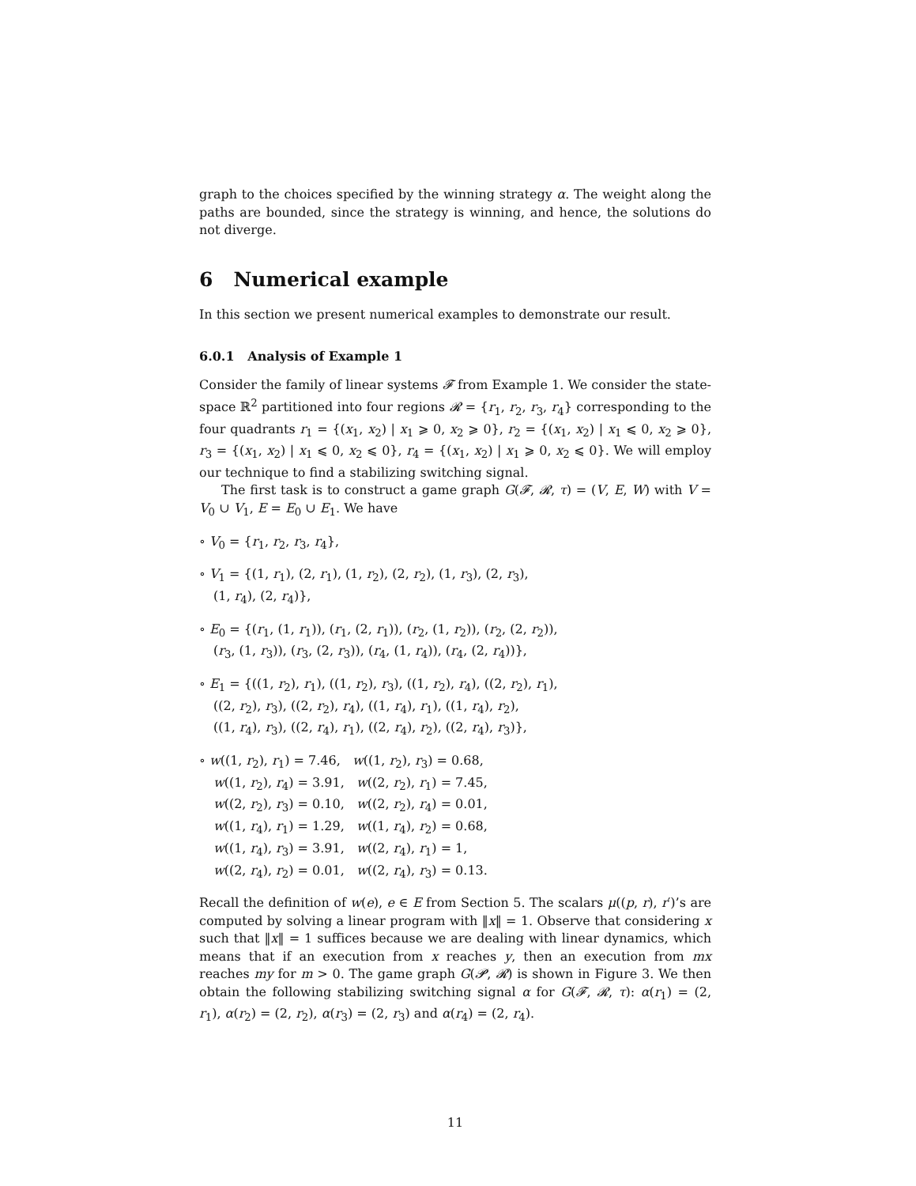graph to the choices specified by the winning strategy α. The weight along the paths are bounded, since the strategy is winning, and hence, the solutions do not diverge.
6 Numerical example
In this section we present numerical examples to demonstrate our result.
6.0.1 Analysis of Example 1
Consider the family of linear systems 𝓕 from Example 1. We consider the state-space ℝ<sup>2</sup> partitioned into four regions 𝓡 = {r<sub>1</sub>, r<sub>2</sub>, r<sub>3</sub>, r<sub>4</sub>} corresponding to the four quadrants r<sub>1</sub> = {(x<sub>1</sub>, x<sub>2</sub>) | x<sub>1</sub> ⩾ 0, x<sub>2</sub> ⩾ 0}, r<sub>2</sub> = {(x<sub>1</sub>, x<sub>2</sub>) | x<sub>1</sub> ⩽ 0, x<sub>2</sub> ⩾ 0}, r<sub>3</sub> = {(x<sub>1</sub>, x<sub>2</sub>) | x<sub>1</sub> ⩽ 0, x<sub>2</sub> ⩽ 0}, r<sub>4</sub> = {(x<sub>1</sub>, x<sub>2</sub>) | x<sub>1</sub> ⩾ 0, x<sub>2</sub> ⩽ 0}. We will employ our technique to find a stabilizing switching signal.
The first task is to construct a game graph G(𝓕, 𝓡, τ) = (V, E, W) with V = V<sub>0</sub> ∪ V<sub>1</sub>, E = E<sub>0</sub> ∪ E<sub>1</sub>. We have
∘ V<sub>0</sub> = {r<sub>1</sub>, r<sub>2</sub>, r<sub>3</sub>, r<sub>4</sub>},
∘ V<sub>1</sub> = {(1, r<sub>1</sub>), (2, r<sub>1</sub>), (1, r<sub>2</sub>), (2, r<sub>2</sub>), (1, r<sub>3</sub>), (2, r<sub>3</sub>),
(1, r<sub>4</sub>), (2, r<sub>4</sub>)},
∘ E<sub>0</sub> = {(r<sub>1</sub>, (1, r<sub>1</sub>)), (r<sub>1</sub>, (2, r<sub>1</sub>)), (r<sub>2</sub>, (1, r<sub>2</sub>)), (r<sub>2</sub>, (2, r<sub>2</sub>)),
(r<sub>3</sub>, (1, r<sub>3</sub>)), (r<sub>3</sub>, (2, r<sub>3</sub>)), (r<sub>4</sub>, (1, r<sub>4</sub>)), (r<sub>4</sub>, (2, r<sub>4</sub>))},
∘ E<sub>1</sub> = {((1, r<sub>2</sub>), r<sub>1</sub>), ((1, r<sub>2</sub>), r<sub>3</sub>), ((1, r<sub>2</sub>), r<sub>4</sub>), ((2, r<sub>2</sub>), r<sub>1</sub>),
((2, r<sub>2</sub>), r<sub>3</sub>), ((2, r<sub>2</sub>), r<sub>4</sub>), ((1, r<sub>4</sub>), r<sub>1</sub>), ((1, r<sub>4</sub>), r<sub>2</sub>),
((1, r<sub>4</sub>), r<sub>3</sub>), ((2, r<sub>4</sub>), r<sub>1</sub>), ((2, r<sub>4</sub>), r<sub>2</sub>), ((2, r<sub>4</sub>), r<sub>3</sub>)},
∘ w((1, r<sub>2</sub>), r<sub>1</sub>) = 7.46, w((1, r<sub>2</sub>), r<sub>3</sub>) = 0.68,
w((1, r<sub>2</sub>), r<sub>4</sub>) = 3.91, w((2, r<sub>2</sub>), r<sub>1</sub>) = 7.45,
w((2, r<sub>2</sub>), r<sub>3</sub>) = 0.10, w((2, r<sub>2</sub>), r<sub>4</sub>) = 0.01,
w((1, r<sub>4</sub>), r<sub>1</sub>) = 1.29, w((1, r<sub>4</sub>), r<sub>2</sub>) = 0.68,
w((1, r<sub>4</sub>), r<sub>3</sub>) = 3.91, w((2, r<sub>4</sub>), r<sub>1</sub>) = 1,
w((2, r<sub>4</sub>), r<sub>2</sub>) = 0.01, w((2, r<sub>4</sub>), r<sub>3</sub>) = 0.13.
Recall the definition of w(e), e ∈ E from Section 5. The scalars μ((p, r), r′)’s are computed by solving a linear program with ‖x‖ = 1. Observe that considering x such that ‖x‖ = 1 suffices because we are dealing with linear dynamics, which means that if an execution from x reaches y, then an execution from mx reaches my for m > 0. The game graph G(𝓟, 𝓡) is shown in Figure 3. We then obtain the following stabilizing switching signal α for G(𝓕, 𝓡, τ): α(r<sub>1</sub>) = (2, r<sub>1</sub>), α(r<sub>2</sub>) = (2, r<sub>2</sub>), α(r<sub>3</sub>) = (2, r<sub>3</sub>) and α(r<sub>4</sub>) = (2, r<sub>4</sub>).
11